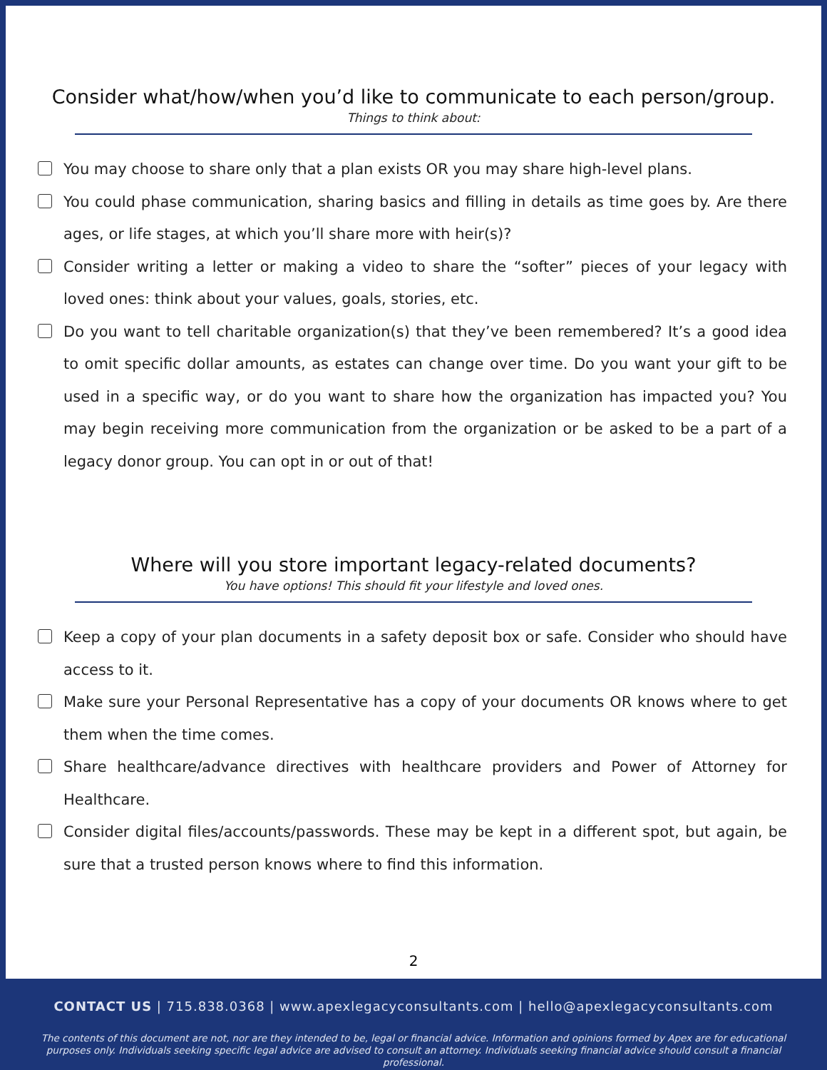Consider what/how/when you’d like to communicate to each person/group.
Things to think about:
You may choose to share only that a plan exists OR you may share high-level plans.
You could phase communication, sharing basics and filling in details as time goes by. Are there ages, or life stages, at which you’ll share more with heir(s)?
Consider writing a letter or making a video to share the “softer” pieces of your legacy with loved ones: think about your values, goals, stories, etc.
Do you want to tell charitable organization(s) that they’ve been remembered? It’s a good idea to omit specific dollar amounts, as estates can change over time. Do you want your gift to be used in a specific way, or do you want to share how the organization has impacted you? You may begin receiving more communication from the organization or be asked to be a part of a legacy donor group. You can opt in or out of that!
Where will you store important legacy-related documents?
You have options! This should fit your lifestyle and loved ones.
Keep a copy of your plan documents in a safety deposit box or safe. Consider who should have access to it.
Make sure your Personal Representative has a copy of your documents OR knows where to get them when the time comes.
Share healthcare/advance directives with healthcare providers and Power of Attorney for Healthcare.
Consider digital files/accounts/passwords. These may be kept in a different spot, but again, be sure that a trusted person knows where to find this information.
2
CONTACT US | 715.838.0368 | www.apexlegacyconsultants.com | hello@apexlegacyconsultants.com
The contents of this document are not, nor are they intended to be, legal or financial advice. Information and opinions formed by Apex are for educational purposes only. Individuals seeking specific legal advice are advised to consult an attorney. Individuals seeking financial advice should consult a financial professional.